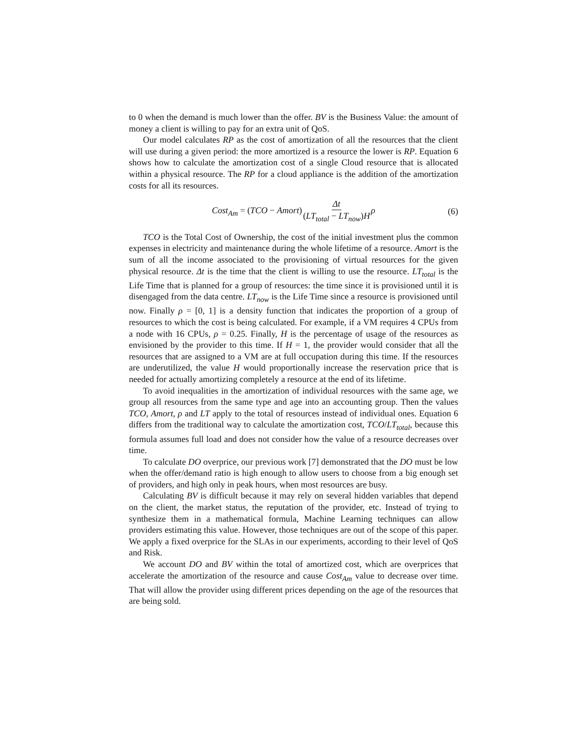to 0 when the demand is much lower than the offer. BV is the Business Value: the amount of money a client is willing to pay for an extra unit of QoS.
Our model calculates RP as the cost of amortization of all the resources that the client will use during a given period: the more amortized is a resource the lower is RP. Equation 6 shows how to calculate the amortization cost of a single Cloud resource that is allocated within a physical resource. The RP for a cloud appliance is the addition of the amortization costs for all its resources.
Cost<sub>Am</sub> = (TCO − Amort)Δt (LT<sub>total</sub> − LT<sub>now</sub>)H ρ (6)
TCO is the Total Cost of Ownership, the cost of the initial investment plus the common expenses in electricity and maintenance during the whole lifetime of a resource. Amort is the sum of all the income associated to the provisioning of virtual resources for the given physical resource. Δt is the time that the client is willing to use the resource. LT<sub>total</sub> is the Life Time that is planned for a group of resources: the time since it is provisioned until it is disengaged from the data centre. LT<sub>now</sub> is the Life Time since a resource is provisioned until now. Finally ρ = [0, 1] is a density function that indicates the proportion of a group of resources to which the cost is being calculated. For example, if a VM requires 4 CPUs from a node with 16 CPUs, ρ = 0.25. Finally, H is the percentage of usage of the resources as envisioned by the provider to this time. If H = 1, the provider would consider that all the resources that are assigned to a VM are at full occupation during this time. If the resources are underutilized, the value H would proportionally increase the reservation price that is needed for actually amortizing completely a resource at the end of its lifetime.
To avoid inequalities in the amortization of individual resources with the same age, we group all resources from the same type and age into an accounting group. Then the values TCO, Amort, ρ and LT apply to the total of resources instead of individual ones. Equation 6 differs from the traditional way to calculate the amortization cost, TCO/LT<sub>total</sub>, because this formula assumes full load and does not consider how the value of a resource decreases over time.
To calculate DO overprice, our previous work [7] demonstrated that the DO must be low when the offer/demand ratio is high enough to allow users to choose from a big enough set of providers, and high only in peak hours, when most resources are busy.
Calculating BV is difficult because it may rely on several hidden variables that depend on the client, the market status, the reputation of the provider, etc. Instead of trying to synthesize them in a mathematical formula, Machine Learning techniques can allow providers estimating this value. However, those techniques are out of the scope of this paper. We apply a fixed overprice for the SLAs in our experiments, according to their level of QoS and Risk.
We account DO and BV within the total of amortized cost, which are overprices that accelerate the amortization of the resource and cause Cost<sub>Am</sub> value to decrease over time. That will allow the provider using different prices depending on the age of the resources that are being sold.